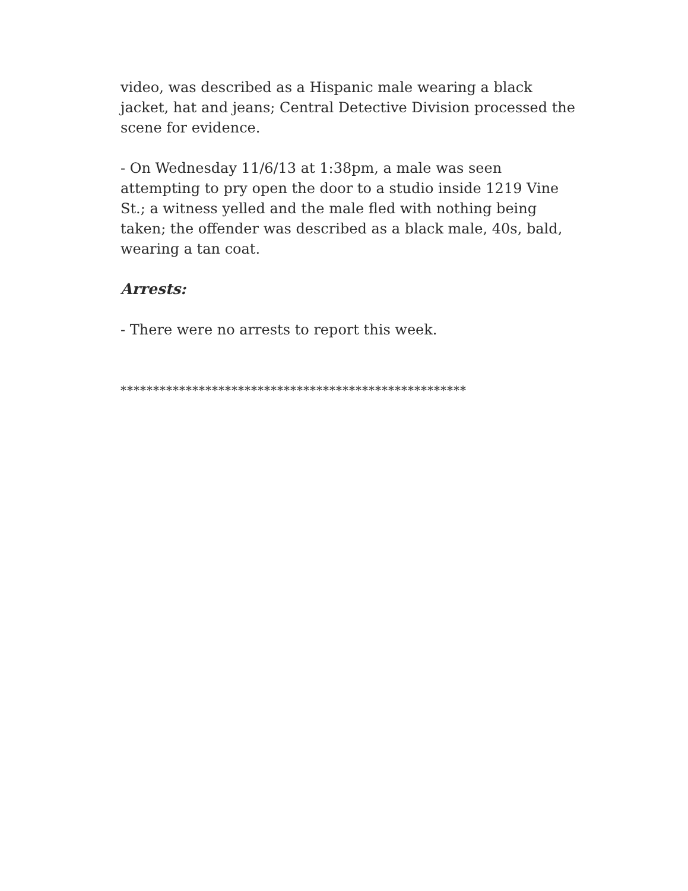video, was described as a Hispanic male wearing a black jacket, hat and jeans; Central Detective Division processed the scene for evidence.
- On Wednesday 11/6/13 at 1:38pm, a male was seen attempting to pry open the door to a studio inside 1219 Vine St.; a witness yelled and the male fled with nothing being taken; the offender was described as a black male, 40s, bald, wearing a tan coat.
Arrests:
- There were no arrests to report this week.
*****************************************************